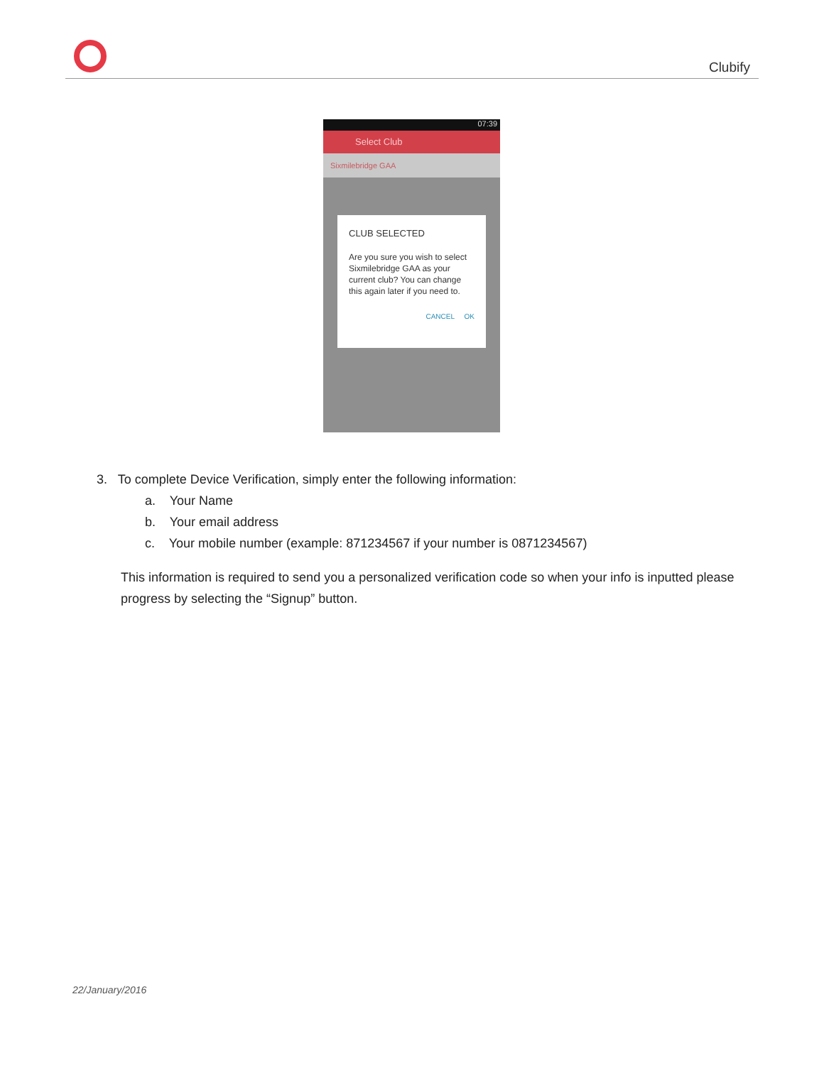Clubify
07:39
Select Club
Sixmilebridge GAA
CLUB SELECTED
Are you sure you wish to select Sixmilebridge GAA as your current club? You can change this again later if you need to.
CANCEL OK
3. To complete Device Verification, simply enter the following information:
a. Your Name
b. Your email address
c. Your mobile number (example: 871234567 if your number is 0871234567)
This information is required to send you a personalized verification code so when your info is inputted please progress by selecting the “Signup” button.
22/January/2016